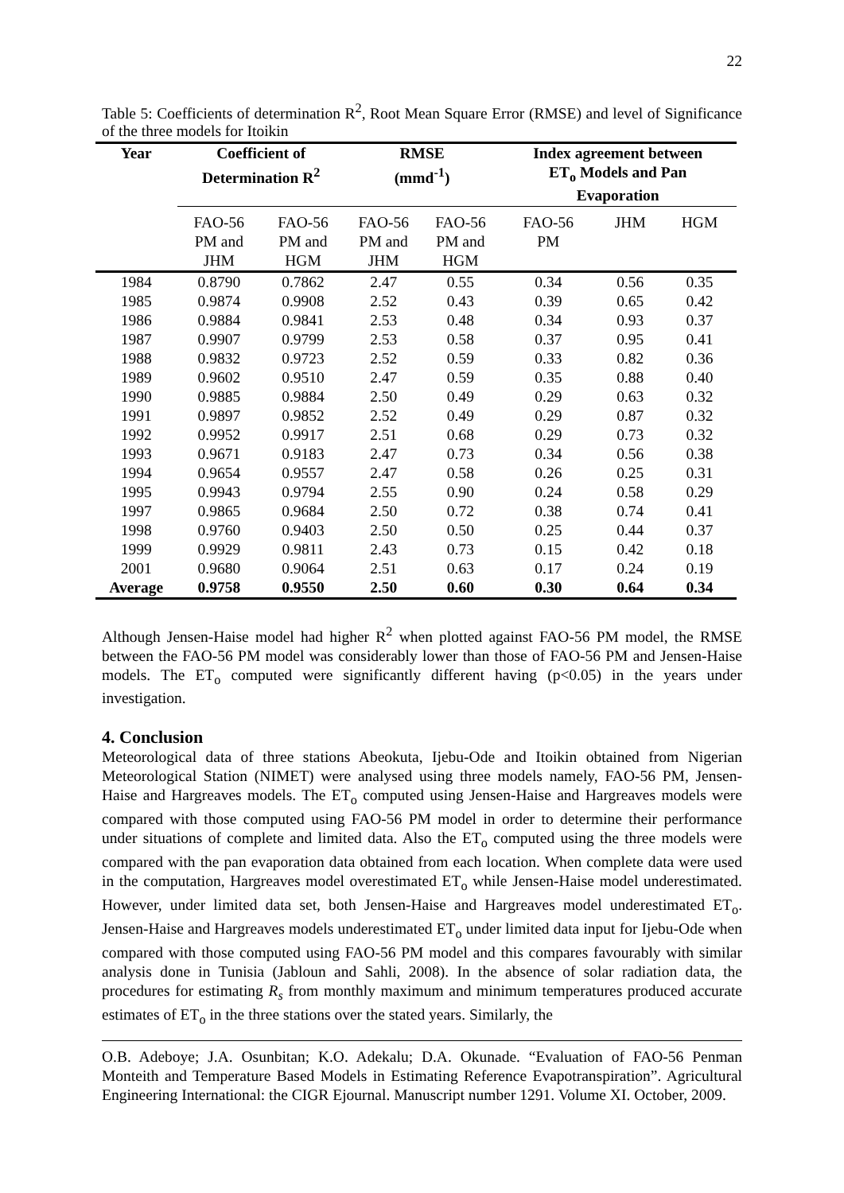22
Table 5: Coefficients of determination R<sup>2</sup>, Root Mean Square Error (RMSE) and level of Significance of the three models for Itoikin
| Year | Coefficient of Determination R<sup>2</sup> | | RMSE (mmd<sup>-1</sup>) | | Index agreement between ET<sub>o</sub> Models and Pan Evaporation | | |
| --- | --- | --- | --- | --- | --- | --- | --- |
| | FAO-56 PM and JHM | FAO-56 PM and HGM | FAO-56 PM and JHM | FAO-56 PM and HGM | FAO-56 PM | JHM | HGM |
| 1984 | 0.8790 | 0.7862 | 2.47 | 0.55 | 0.34 | 0.56 | 0.35 |
| 1985 | 0.9874 | 0.9908 | 2.52 | 0.43 | 0.39 | 0.65 | 0.42 |
| 1986 | 0.9884 | 0.9841 | 2.53 | 0.48 | 0.34 | 0.93 | 0.37 |
| 1987 | 0.9907 | 0.9799 | 2.53 | 0.58 | 0.37 | 0.95 | 0.41 |
| 1988 | 0.9832 | 0.9723 | 2.52 | 0.59 | 0.33 | 0.82 | 0.36 |
| 1989 | 0.9602 | 0.9510 | 2.47 | 0.59 | 0.35 | 0.88 | 0.40 |
| 1990 | 0.9885 | 0.9884 | 2.50 | 0.49 | 0.29 | 0.63 | 0.32 |
| 1991 | 0.9897 | 0.9852 | 2.52 | 0.49 | 0.29 | 0.87 | 0.32 |
| 1992 | 0.9952 | 0.9917 | 2.51 | 0.68 | 0.29 | 0.73 | 0.32 |
| 1993 | 0.9671 | 0.9183 | 2.47 | 0.73 | 0.34 | 0.56 | 0.38 |
| 1994 | 0.9654 | 0.9557 | 2.47 | 0.58 | 0.26 | 0.25 | 0.31 |
| 1995 | 0.9943 | 0.9794 | 2.55 | 0.90 | 0.24 | 0.58 | 0.29 |
| 1997 | 0.9865 | 0.9684 | 2.50 | 0.72 | 0.38 | 0.74 | 0.41 |
| 1998 | 0.9760 | 0.9403 | 2.50 | 0.50 | 0.25 | 0.44 | 0.37 |
| 1999 | 0.9929 | 0.9811 | 2.43 | 0.73 | 0.15 | 0.42 | 0.18 |
| 2001 | 0.9680 | 0.9064 | 2.51 | 0.63 | 0.17 | 0.24 | 0.19 |
| Average | 0.9758 | 0.9550 | 2.50 | 0.60 | 0.30 | 0.64 | 0.34 |
Although Jensen-Haise model had higher R<sup>2</sup> when plotted against FAO-56 PM model, the RMSE between the FAO-56 PM model was considerably lower than those of FAO-56 PM and Jensen-Haise models. The ET<sub>o</sub> computed were significantly different having (p<0.05) in the years under investigation.
4. Conclusion
Meteorological data of three stations Abeokuta, Ijebu-Ode and Itoikin obtained from Nigerian Meteorological Station (NIMET) were analysed using three models namely, FAO-56 PM, Jensen-Haise and Hargreaves models. The ET<sub>o</sub> computed using Jensen-Haise and Hargreaves models were compared with those computed using FAO-56 PM model in order to determine their performance under situations of complete and limited data. Also the ET<sub>o</sub> computed using the three models were compared with the pan evaporation data obtained from each location. When complete data were used in the computation, Hargreaves model overestimated ET<sub>o</sub> while Jensen-Haise model underestimated. However, under limited data set, both Jensen-Haise and Hargreaves model underestimated ET<sub>o</sub>. Jensen-Haise and Hargreaves models underestimated ET<sub>o</sub> under limited data input for Ijebu-Ode when compared with those computed using FAO-56 PM model and this compares favourably with similar analysis done in Tunisia (Jabloun and Sahli, 2008). In the absence of solar radiation data, the procedures for estimating R<sub>s</sub> from monthly maximum and minimum temperatures produced accurate estimates of ET<sub>o</sub> in the three stations over the stated years. Similarly, the
O.B. Adeboye; J.A. Osunbitan; K.O. Adekalu; D.A. Okunade. “Evaluation of FAO-56 Penman Monteith and Temperature Based Models in Estimating Reference Evapotranspiration”. Agricultural Engineering International: the CIGR Ejournal. Manuscript number 1291. Volume XI. October, 2009.